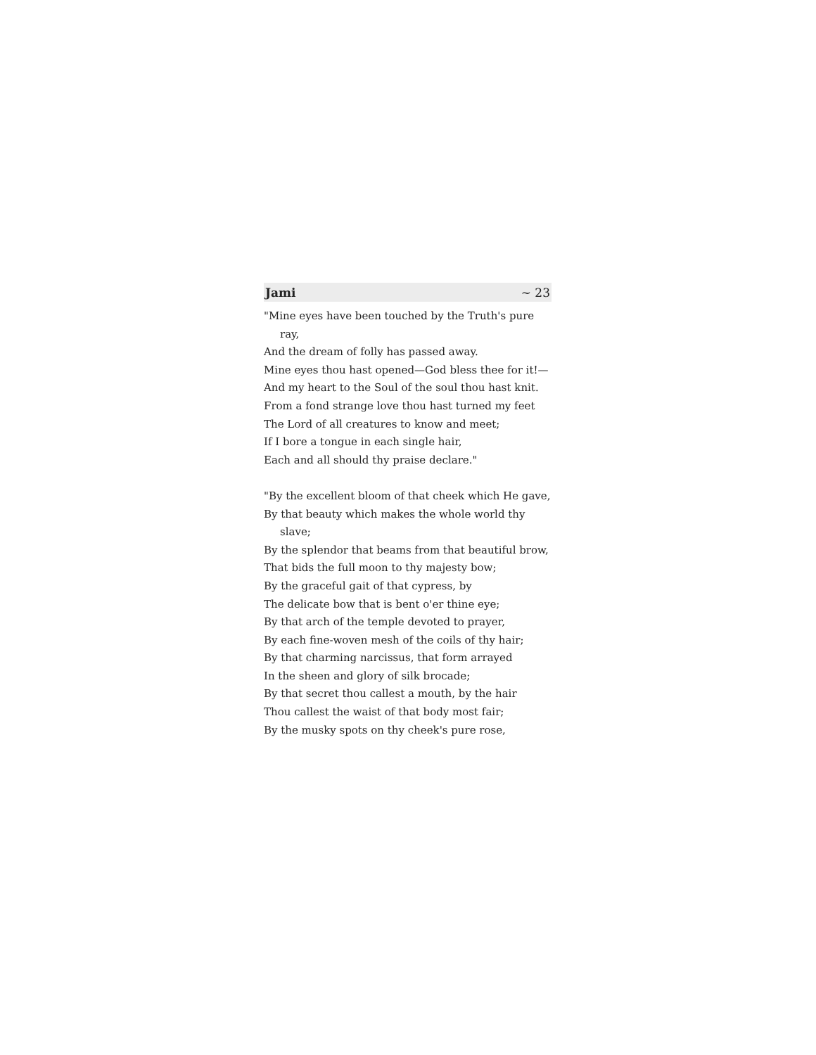Jami ∼ 23
"Mine eyes have been touched by the Truth's pure
ray,
And the dream of folly has passed away.
Mine eyes thou hast opened—God bless thee for it!—
And my heart to the Soul of the soul thou hast knit.
From a fond strange love thou hast turned my feet
The Lord of all creatures to know and meet;
If I bore a tongue in each single hair,
Each and all should thy praise declare."
"By the excellent bloom of that cheek which He gave,
By that beauty which makes the whole world thy
slave;
By the splendor that beams from that beautiful brow,
That bids the full moon to thy majesty bow;
By the graceful gait of that cypress, by
The delicate bow that is bent o'er thine eye;
By that arch of the temple devoted to prayer,
By each fine-woven mesh of the coils of thy hair;
By that charming narcissus, that form arrayed
In the sheen and glory of silk brocade;
By that secret thou callest a mouth, by the hair
Thou callest the waist of that body most fair;
By the musky spots on thy cheek's pure rose,